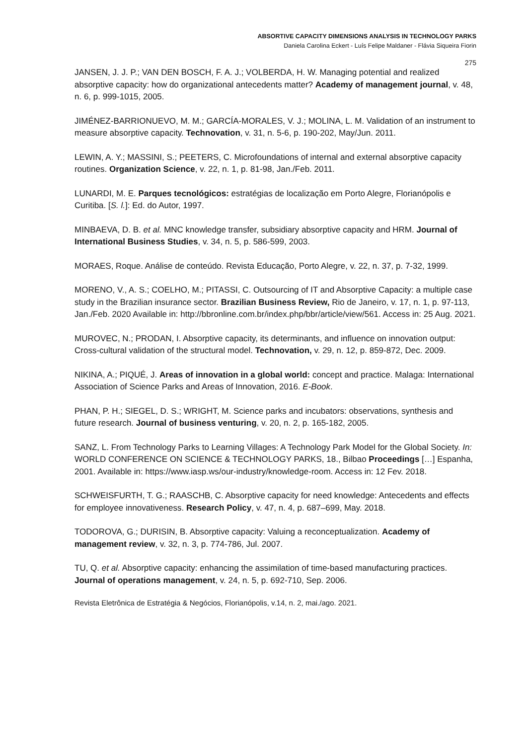ABSORTIVE CAPACITY DIMENSIONS ANALYSIS IN TECHNOLOGY PARKS
Daniela Carolina Eckert - Luís Felipe Maldaner - Flávia Siqueira Fiorin
275
JANSEN, J. J. P.; VAN DEN BOSCH, F. A. J.; VOLBERDA, H. W. Managing potential and realized absorptive capacity: how do organizational antecedents matter? Academy of management journal, v. 48, n. 6, p. 999-1015, 2005.
JIMÉNEZ-BARRIONUEVO, M. M.; GARCÍA-MORALES, V. J.; MOLINA, L. M. Validation of an instrument to measure absorptive capacity. Technovation, v. 31, n. 5-6, p. 190-202, May/Jun. 2011.
LEWIN, A. Y.; MASSINI, S.; PEETERS, C. Microfoundations of internal and external absorptive capacity routines. Organization Science, v. 22, n. 1, p. 81-98, Jan./Feb. 2011.
LUNARDI, M. E. Parques tecnológicos: estratégias de localização em Porto Alegre, Florianópolis e Curitiba. [S. l.]: Ed. do Autor, 1997.
MINBAEVA, D. B. et al. MNC knowledge transfer, subsidiary absorptive capacity and HRM. Journal of International Business Studies, v. 34, n. 5, p. 586-599, 2003.
MORAES, Roque. Análise de conteúdo. Revista Educação, Porto Alegre, v. 22, n. 37, p. 7-32, 1999.
MORENO, V., A. S.; COELHO, M.; PITASSI, C. Outsourcing of IT and Absorptive Capacity: a multiple case study in the Brazilian insurance sector. Brazilian Business Review, Rio de Janeiro, v. 17, n. 1, p. 97-113, Jan./Feb. 2020 Available in: http://bbronline.com.br/index.php/bbr/article/view/561. Access in: 25 Aug. 2021.
MUROVEC, N.; PRODAN, I. Absorptive capacity, its determinants, and influence on innovation output: Cross-cultural validation of the structural model. Technovation, v. 29, n. 12, p. 859-872, Dec. 2009.
NIKINA, A.; PIQUÉ, J. Areas of innovation in a global world: concept and practice. Malaga: International Association of Science Parks and Areas of Innovation, 2016. E-Book.
PHAN, P. H.; SIEGEL, D. S.; WRIGHT, M. Science parks and incubators: observations, synthesis and future research. Journal of business venturing, v. 20, n. 2, p. 165-182, 2005.
SANZ, L. From Technology Parks to Learning Villages: A Technology Park Model for the Global Society. In: WORLD CONFERENCE ON SCIENCE & TECHNOLOGY PARKS, 18., Bilbao Proceedings […] Espanha, 2001. Available in: https://www.iasp.ws/our-industry/knowledge-room. Access in: 12 Fev. 2018.
SCHWEISFURTH, T. G.; RAASCHB, C. Absorptive capacity for need knowledge: Antecedents and effects for employee innovativeness. Research Policy, v. 47, n. 4, p. 687–699, May. 2018.
TODOROVA, G.; DURISIN, B. Absorptive capacity: Valuing a reconceptualization. Academy of management review, v. 32, n. 3, p. 774-786, Jul. 2007.
TU, Q. et al. Absorptive capacity: enhancing the assimilation of time-based manufacturing practices. Journal of operations management, v. 24, n. 5, p. 692-710, Sep. 2006.
Revista Eletrônica de Estratégia & Negócios, Florianópolis, v.14, n. 2, mai./ago. 2021.